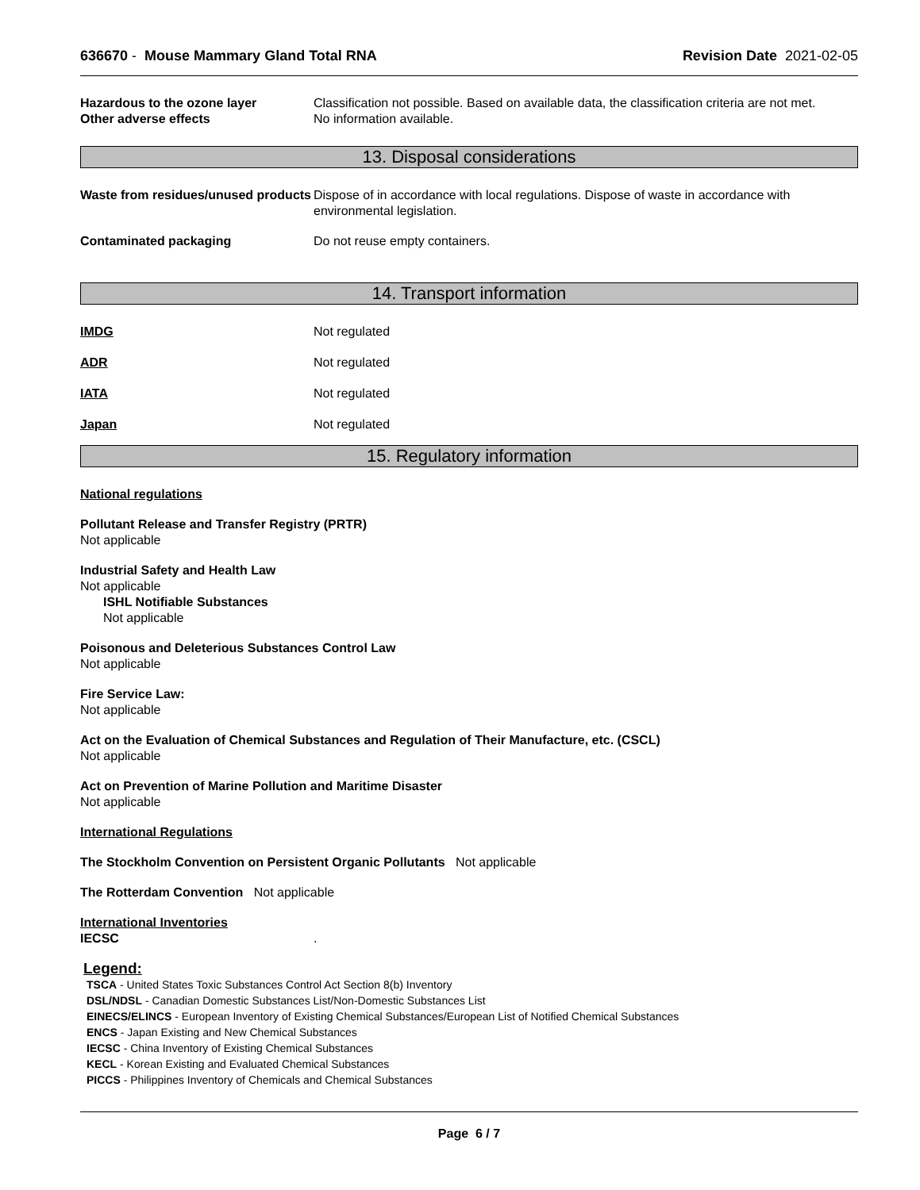636670 - Mouse Mammary Gland Total RNA Revision Date 2021-02-05
Hazardous to the ozone layer Classification not possible. Based on available data, the classification criteria are not met.
Other adverse effects No information available.
13. Disposal considerations
Waste from residues/unused products
Dispose of in accordance with local regulations. Dispose of waste in accordance with environmental legislation.
Contaminated packaging Do not reuse empty containers.
14. Transport information
IMDG Not regulated
ADR Not regulated
IATA Not regulated
Japan Not regulated
15. Regulatory information
National regulations
Pollutant Release and Transfer Registry (PRTR)
Not applicable
Industrial Safety and Health Law
Not applicable
ISHL Notifiable Substances
Not applicable
Poisonous and Deleterious Substances Control Law
Not applicable
Fire Service Law:
Not applicable
Act on the Evaluation of Chemical Substances and Regulation of Their Manufacture, etc. (CSCL)
Not applicable
Act on Prevention of Marine Pollution and Maritime Disaster
Not applicable
International Regulations
The Stockholm Convention on Persistent Organic Pollutants Not applicable
The Rotterdam Convention Not applicable
International Inventories
IECSC .
Legend:
TSCA - United States Toxic Substances Control Act Section 8(b) Inventory
DSL/NDSL - Canadian Domestic Substances List/Non-Domestic Substances List
EINECS/ELINCS - European Inventory of Existing Chemical Substances/European List of Notified Chemical Substances
ENCS - Japan Existing and New Chemical Substances
IECSC - China Inventory of Existing Chemical Substances
KECL - Korean Existing and Evaluated Chemical Substances
PICCS - Philippines Inventory of Chemicals and Chemical Substances
Page 6 / 7